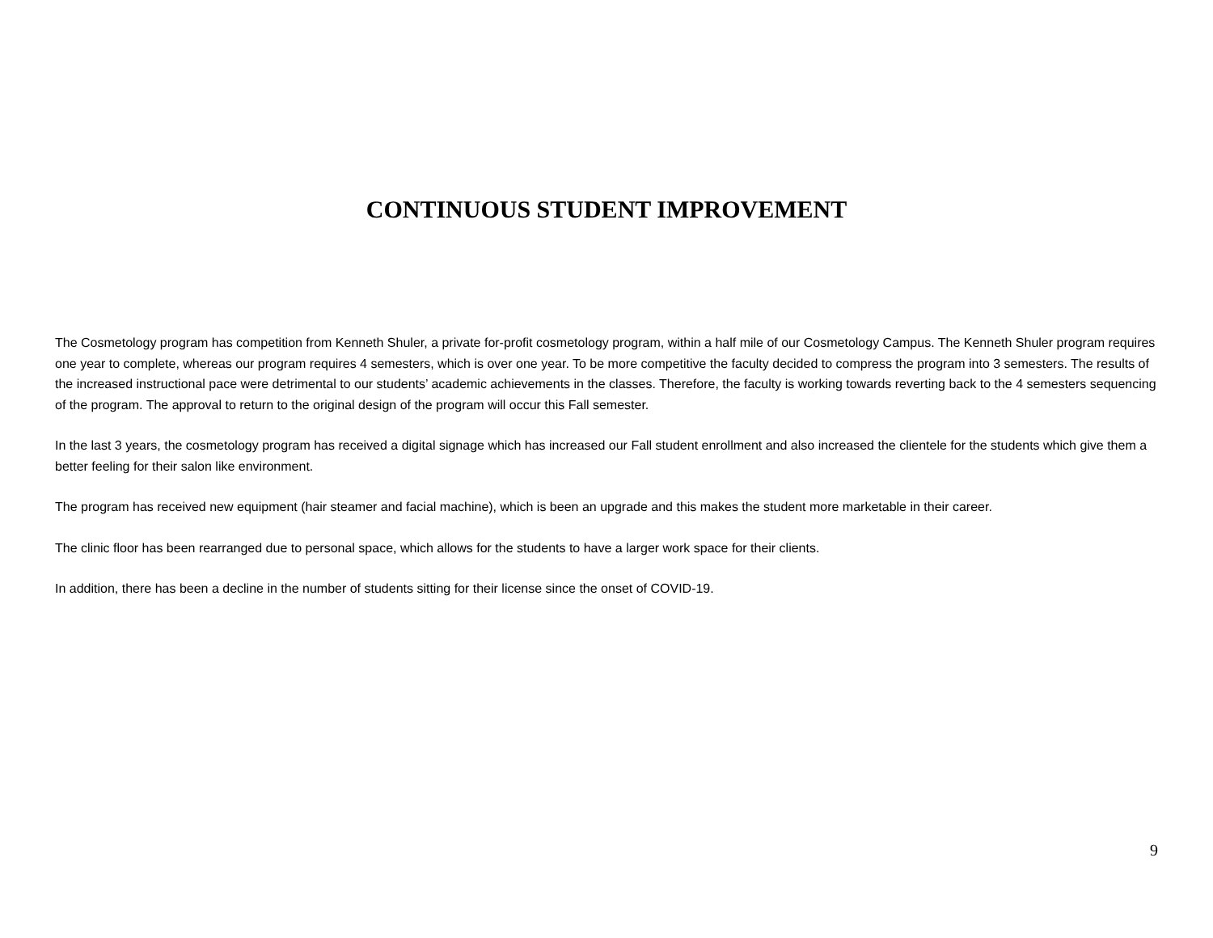CONTINUOUS STUDENT IMPROVEMENT
The Cosmetology program has competition from Kenneth Shuler, a private for-profit cosmetology program, within a half mile of our Cosmetology Campus. The Kenneth Shuler program requires one year to complete, whereas our program requires 4 semesters, which is over one year. To be more competitive the faculty decided to compress the program into 3 semesters. The results of the increased instructional pace were detrimental to our students’ academic achievements in the classes. Therefore, the faculty is working towards reverting back to the 4 semesters sequencing of the program. The approval to return to the original design of the program will occur this Fall semester.
In the last 3 years, the cosmetology program has received a digital signage which has increased our Fall student enrollment and also increased the clientele for the students which give them a better feeling for their salon like environment.
The program has received new equipment (hair steamer and facial machine), which is been an upgrade and this makes the student more marketable in their career.
The clinic floor has been rearranged due to personal space, which allows for the students to have a larger work space for their clients.
In addition, there has been a decline in the number of students sitting for their license since the onset of COVID-19.
9